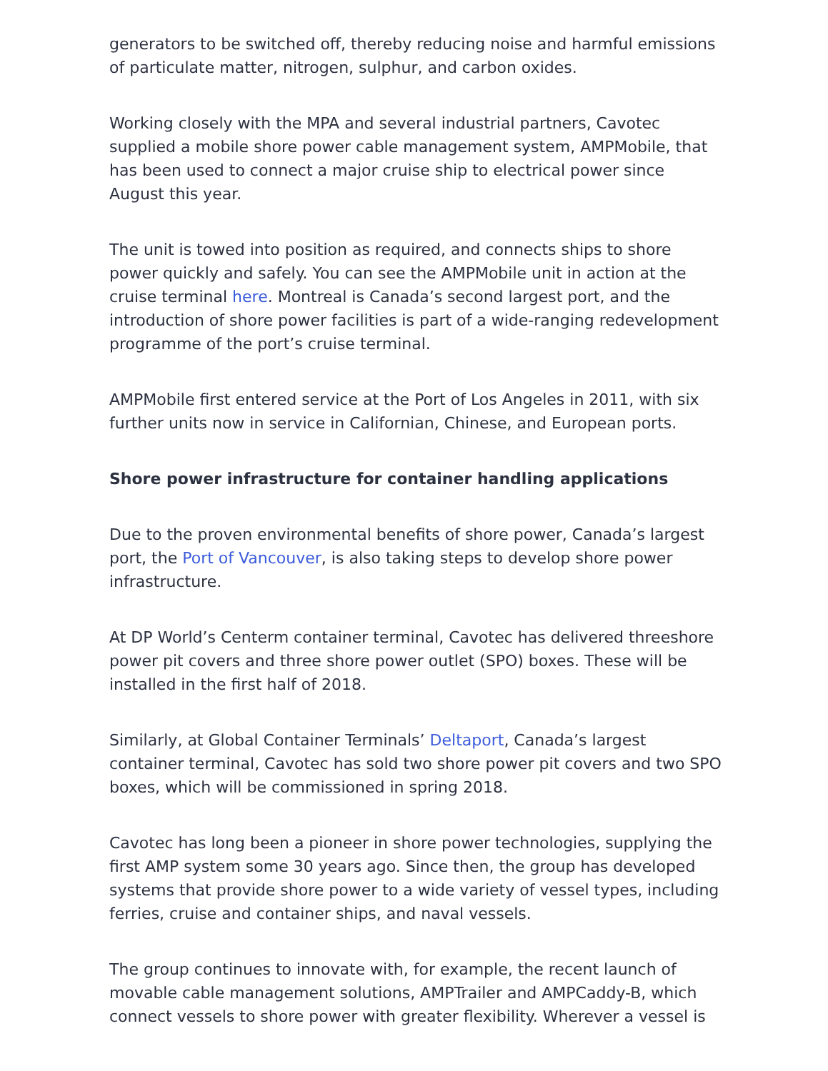generators to be switched off, thereby reducing noise and harmful emissions of particulate matter, nitrogen, sulphur, and carbon oxides.
Working closely with the MPA and several industrial partners, Cavotec supplied a mobile shore power cable management system, AMPMobile, that has been used to connect a major cruise ship to electrical power since August this year.
The unit is towed into position as required, and connects ships to shore power quickly and safely. You can see the AMPMobile unit in action at the cruise terminal here. Montreal is Canada’s second largest port, and the introduction of shore power facilities is part of a wide-ranging redevelopment programme of the port’s cruise terminal.
AMPMobile first entered service at the Port of Los Angeles in 2011, with six further units now in service in Californian, Chinese, and European ports.
Shore power infrastructure for container handling applications
Due to the proven environmental benefits of shore power, Canada’s largest port, the Port of Vancouver, is also taking steps to develop shore power infrastructure.
At DP World’s Centerm container terminal, Cavotec has delivered threeshore power pit covers and three shore power outlet (SPO) boxes. These will be installed in the first half of 2018.
Similarly, at Global Container Terminals’ Deltaport, Canada’s largest container terminal, Cavotec has sold two shore power pit covers and two SPO boxes, which will be commissioned in spring 2018.
Cavotec has long been a pioneer in shore power technologies, supplying the first AMP system some 30 years ago. Since then, the group has developed systems that provide shore power to a wide variety of vessel types, including ferries, cruise and container ships, and naval vessels.
The group continues to innovate with, for example, the recent launch of movable cable management solutions, AMPTrailer and AMPCaddy-B, which connect vessels to shore power with greater flexibility. Wherever a vessel is